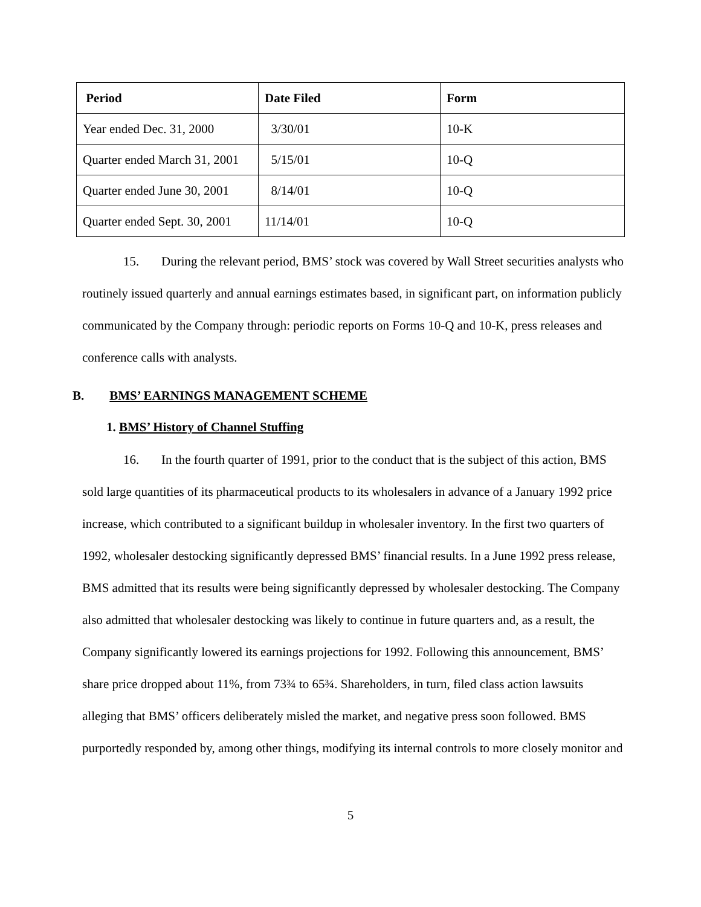| Period | Date Filed | Form |
| --- | --- | --- |
| Year ended Dec. 31, 2000 | 3/30/01 | 10-K |
| Quarter ended March 31, 2001 | 5/15/01 | 10-Q |
| Quarter ended June 30, 2001 | 8/14/01 | 10-Q |
| Quarter ended Sept. 30, 2001 | 11/14/01 | 10-Q |
15. During the relevant period, BMS’ stock was covered by Wall Street securities analysts who routinely issued quarterly and annual earnings estimates based, in significant part, on information publicly communicated by the Company through: periodic reports on Forms 10-Q and 10-K, press releases and conference calls with analysts.
B. BMS’ EARNINGS MANAGEMENT SCHEME
1. BMS’ History of Channel Stuffing
16. In the fourth quarter of 1991, prior to the conduct that is the subject of this action, BMS sold large quantities of its pharmaceutical products to its wholesalers in advance of a January 1992 price increase, which contributed to a significant buildup in wholesaler inventory. In the first two quarters of 1992, wholesaler destocking significantly depressed BMS’ financial results. In a June 1992 press release, BMS admitted that its results were being significantly depressed by wholesaler destocking. The Company also admitted that wholesaler destocking was likely to continue in future quarters and, as a result, the Company significantly lowered its earnings projections for 1992. Following this announcement, BMS’ share price dropped about 11%, from 73¾ to 65¾. Shareholders, in turn, filed class action lawsuits alleging that BMS’ officers deliberately misled the market, and negative press soon followed. BMS purportedly responded by, among other things, modifying its internal controls to more closely monitor and
5